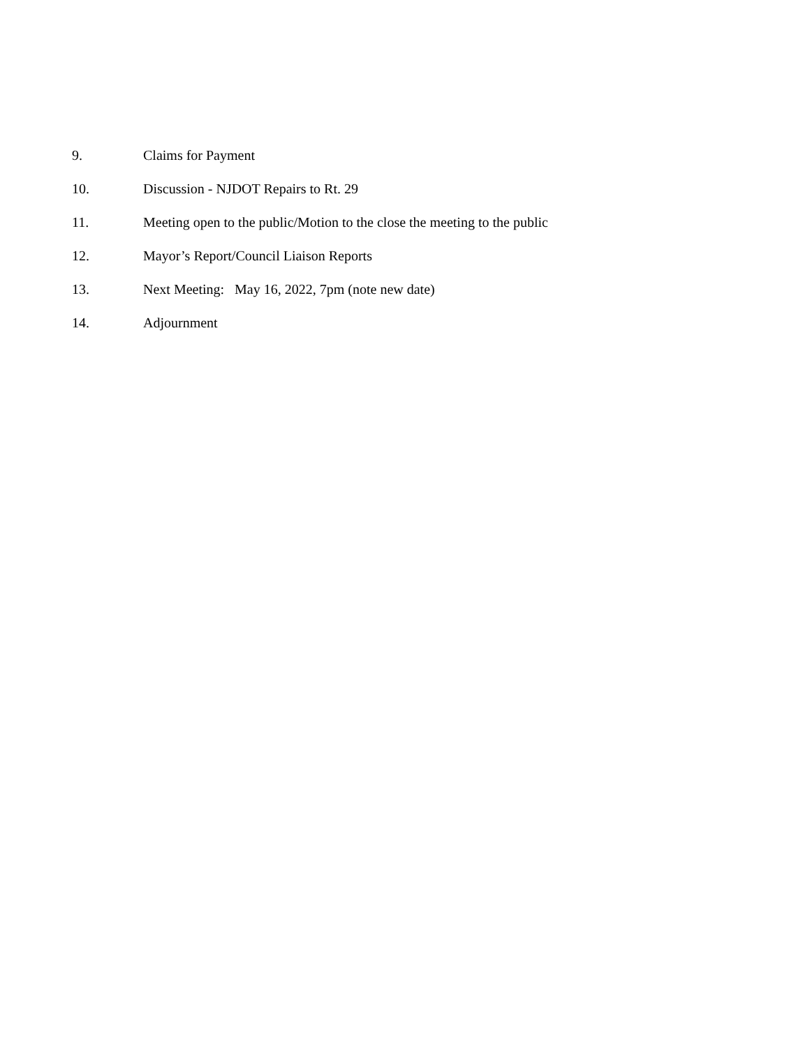9. Claims for Payment
10. Discussion - NJDOT Repairs to Rt. 29
11. Meeting open to the public/Motion to the close the meeting to the public
12. Mayor’s Report/Council Liaison Reports
13. Next Meeting: May 16, 2022, 7pm (note new date)
14. Adjournment